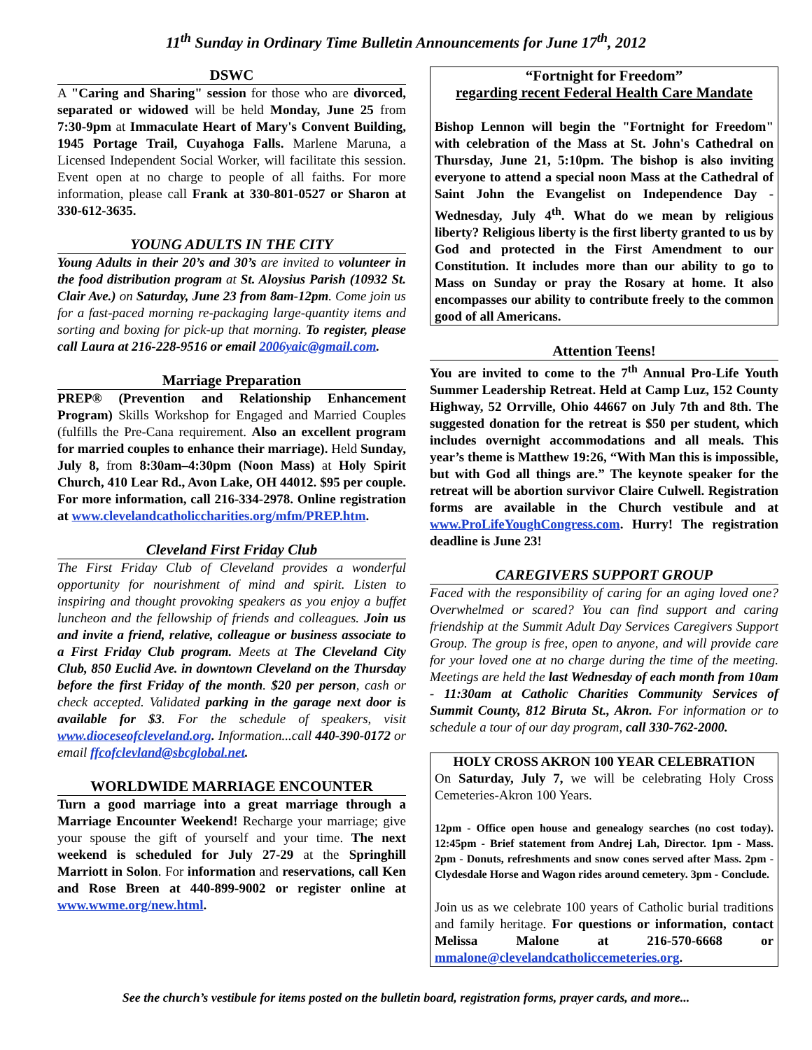11<sup>th</sup> Sunday in Ordinary Time Bulletin Announcements for June 17<sup>th</sup>, 2012
DSWC
A "Caring and Sharing" session for those who are divorced, separated or widowed will be held Monday, June 25 from 7:30-9pm at Immaculate Heart of Mary's Convent Building, 1945 Portage Trail, Cuyahoga Falls. Marlene Maruna, a Licensed Independent Social Worker, will facilitate this session. Event open at no charge to people of all faiths. For more information, please call Frank at 330-801-0527 or Sharon at 330-612-3635.
YOUNG ADULTS IN THE CITY
Young Adults in their 20’s and 30’s are invited to volunteer in the food distribution program at St. Aloysius Parish (10932 St. Clair Ave.) on Saturday, June 23 from 8am-12pm. Come join us for a fast-paced morning re-packaging large-quantity items and sorting and boxing for pick-up that morning. To register, please call Laura at 216-228-9516 or email 2006yaic@gmail.com.
Marriage Preparation
PREP® (Prevention and Relationship Enhancement Program) Skills Workshop for Engaged and Married Couples (fulfills the Pre-Cana requirement. Also an excellent program for married couples to enhance their marriage). Held Sunday, July 8, from 8:30am–4:30pm (Noon Mass) at Holy Spirit Church, 410 Lear Rd., Avon Lake, OH 44012. $95 per couple. For more information, call 216-334-2978. Online registration at www.clevelandcatholiccharities.org/mfm/PREP.htm.
Cleveland First Friday Club
The First Friday Club of Cleveland provides a wonderful opportunity for nourishment of mind and spirit. Listen to inspiring and thought provoking speakers as you enjoy a buffet luncheon and the fellowship of friends and colleagues. Join us and invite a friend, relative, colleague or business associate to a First Friday Club program. Meets at The Cleveland City Club, 850 Euclid Ave. in downtown Cleveland on the Thursday before the first Friday of the month. $20 per person, cash or check accepted. Validated parking in the garage next door is available for $3. For the schedule of speakers, visit www.dioceseofcleveland.org. Information...call 440-390-0172 or email ffcofclevland@sbcglobal.net.
WORLDWIDE MARRIAGE ENCOUNTER
Turn a good marriage into a great marriage through a Marriage Encounter Weekend! Recharge your marriage; give your spouse the gift of yourself and your time. The next weekend is scheduled for July 27-29 at the Springhill Marriott in Solon. For information and reservations, call Ken and Rose Breen at 440-899-9002 or register online at www.wwme.org/new.html.
“Fortnight for Freedom”
regarding recent Federal Health Care Mandate
Bishop Lennon will begin the "Fortnight for Freedom" with celebration of the Mass at St. John's Cathedral on Thursday, June 21, 5:10pm. The bishop is also inviting everyone to attend a special noon Mass at the Cathedral of Saint John the Evangelist on Independence Day - Wednesday, July 4<sup>th</sup>. What do we mean by religious liberty? Religious liberty is the first liberty granted to us by God and protected in the First Amendment to our Constitution. It includes more than our ability to go to Mass on Sunday or pray the Rosary at home. It also encompasses our ability to contribute freely to the common good of all Americans.
Attention Teens!
You are invited to come to the 7<sup>th</sup> Annual Pro-Life Youth Summer Leadership Retreat. Held at Camp Luz, 152 County Highway, 52 Orrville, Ohio 44667 on July 7th and 8th. The suggested donation for the retreat is $50 per student, which includes overnight accommodations and all meals. This year’s theme is Matthew 19:26, “With Man this is impossible, but with God all things are.” The keynote speaker for the retreat will be abortion survivor Claire Culwell. Registration forms are available in the Church vestibule and at www.ProLifeYoughCongress.com. Hurry! The registration deadline is June 23!
CAREGIVERS SUPPORT GROUP
Faced with the responsibility of caring for an aging loved one? Overwhelmed or scared? You can find support and caring friendship at the Summit Adult Day Services Caregivers Support Group. The group is free, open to anyone, and will provide care for your loved one at no charge during the time of the meeting. Meetings are held the last Wednesday of each month from 10am - 11:30am at Catholic Charities Community Services of Summit County, 812 Biruta St., Akron. For information or to schedule a tour of our day program, call 330-762-2000.
HOLY CROSS AKRON 100 YEAR CELEBRATION
On Saturday, July 7, we will be celebrating Holy Cross Cemeteries-Akron 100 Years.
12pm - Office open house and genealogy searches (no cost today). 12:45pm - Brief statement from Andrej Lah, Director. 1pm - Mass. 2pm - Donuts, refreshments and snow cones served after Mass. 2pm - Clydesdale Horse and Wagon rides around cemetery. 3pm - Conclude.
Join us as we celebrate 100 years of Catholic burial traditions and family heritage. For questions or information, contact Melissa Malone at 216-570-6668 or mmalone@clevelandcatholiccemeteries.org.
See the church’s vestibule for items posted on the bulletin board, registration forms, prayer cards, and more...